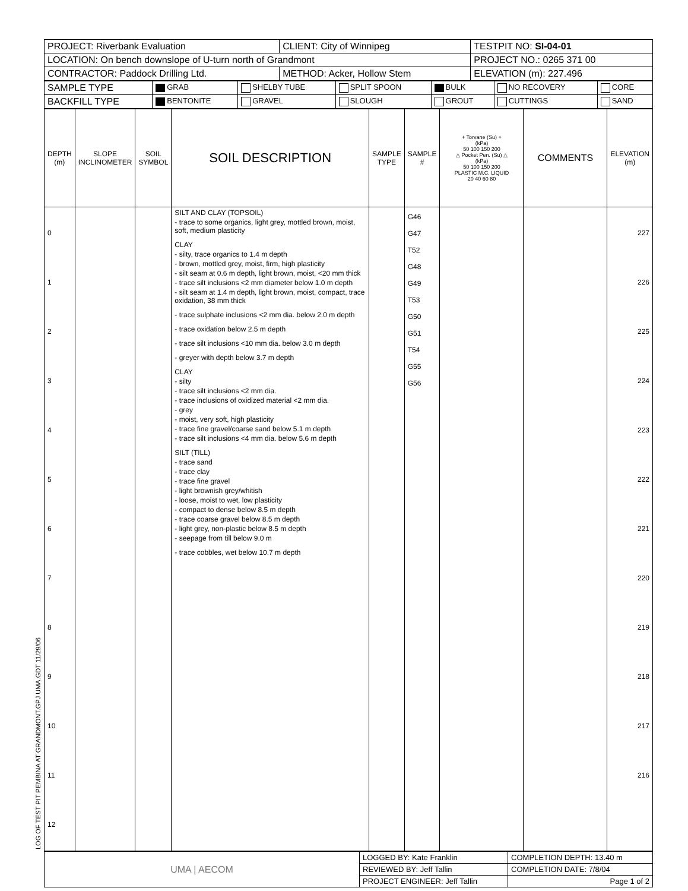| PROJECT: Riverbank Evaluation | CLIENT: City of Winnipeg | TESTPIT NO: SI-04-01 |
| LOCATION: On bench downslope of U-turn north of Grandmont | | PROJECT NO.: 0265 371 00 |
| CONTRACTOR: Paddock Drilling Ltd. | METHOD: Acker, Hollow Stem | ELEVATION (m): 227.496 |
| SAMPLE TYPE | GRAB | SHELBY TUBE | SPLIT SPOON | BULK | NO RECOVERY | CORE |
| BACKFILL TYPE | BENTONITE | GRAVEL | SLOUGH | GROUT | CUTTINGS | SAND |
| DEPTH (m) | SLOPE INCLINOMETER | SOIL SYMBOL | SOIL DESCRIPTION | SAMPLE TYPE | SAMPLE # | + Torvane (Su) + (kPa) 50 100 150 200 △ Pocket Pen. (Su) △ (kPa) 50 100 150 200 PLASTIC M.C. LIQUID 20 40 60 80 | COMMENTS | ELEVATION (m) |
| 0 1 2 3 4 5 6 7 8 9 10 11 12 | | | SILT AND CLAY (TOPSOIL) - trace to some organics, light grey, mottled brown, moist, soft, medium plasticity CLAY - silty, trace organics to 1.4 m depth - brown, mottled grey, moist, firm, high plasticity - silt seam at 0.6 m depth, light brown, moist, <20 mm thick - trace silt inclusions <2 mm diameter below 1.0 m depth - silt seam at 1.4 m depth, light brown, moist, compact, trace oxidation, 38 mm thick - trace sulphate inclusions <2 mm dia. below 2.0 m depth - trace oxidation below 2.5 m depth - trace silt inclusions <10 mm dia. below 3.0 m depth - greyer with depth below 3.7 m depth CLAY - silty - trace silt inclusions <2 mm dia. - trace inclusions of oxidized material <2 mm dia. - grey - moist, very soft, high plasticity - trace fine gravel/coarse sand below 5.1 m depth - trace silt inclusions <4 mm dia. below 5.6 m depth SILT (TILL) - trace sand - trace clay - trace fine gravel - light brownish grey/whitish - loose, moist to wet, low plasticity - compact to dense below 8.5 m depth - trace coarse gravel below 8.5 m depth - light grey, non-plastic below 8.5 m depth - seepage from till below 9.0 m - trace cobbles, wet below 10.7 m depth | | G46 G47 T52 G48 G49 T53 G50 G51 T54 G55 G56 | | | 227 226 225 224 223 222 221 220 219 218 217 216 |
| UMA / AECOM | LOGGED BY: Kate Franklin | COMPLETION DEPTH: 13.40 m |
| | REVIEWED BY: Jeff Tallin | COMPLETION DATE: 7/8/04 |
| | PROJECT ENGINEER: Jeff Tallin | Page 1 of 2 |
LOG OF TEST PIT PEMBINA AT GRANDMONT.GPJ UMA.GDT 11/29/06